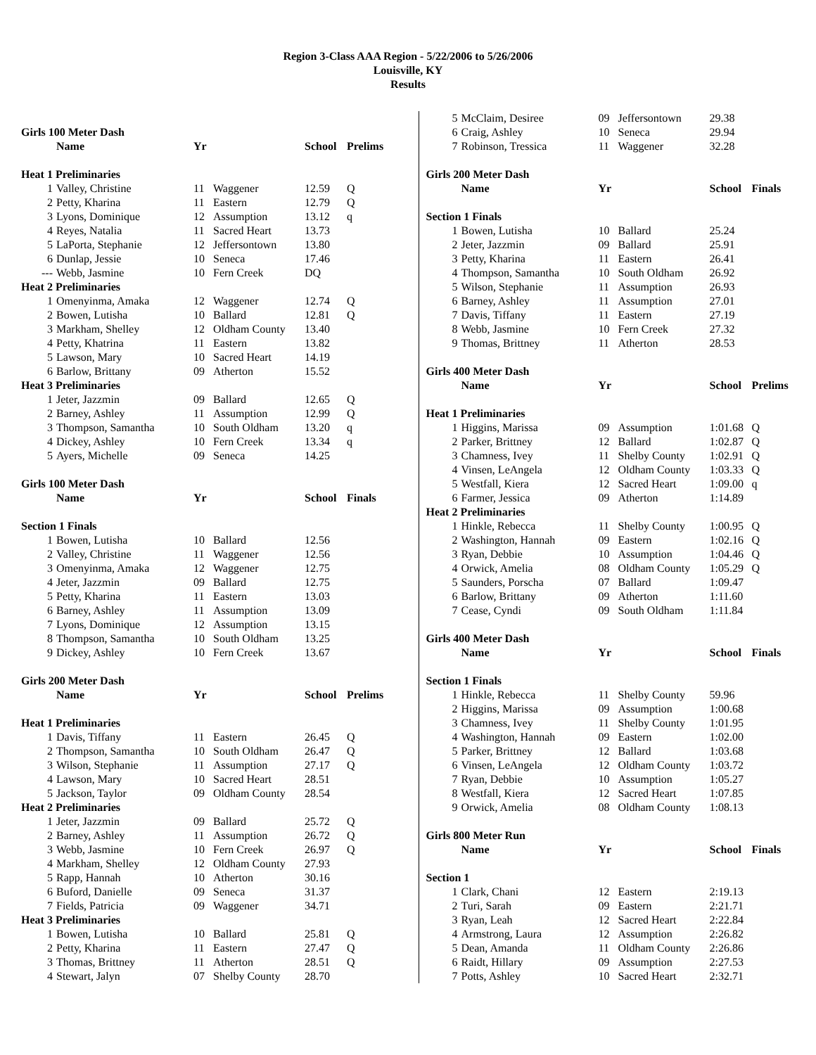Region 3-Class AAA Region - 5/22/2006 to 5/26/2006
Louisville, KY
Results
| Girls 100 Meter Dash | | | | | |
| | Name | Yr | | School | Prelims |
| Heat 1 Preliminaries | | | | | |
| 1 | Valley, Christine | 11 | Waggener | 12.59 | Q |
| 2 | Petty, Kharina | 11 | Eastern | 12.79 | Q |
| 3 | Lyons, Dominique | 12 | Assumption | 13.12 | q |
| 4 | Reyes, Natalia | 11 | Sacred Heart | 13.73 | |
| 5 | LaPorta, Stephanie | 12 | Jeffersontown | 13.80 | |
| 6 | Dunlap, Jessie | 10 | Seneca | 17.46 | |
| --- | Webb, Jasmine | 10 | Fern Creek | DQ | |
| Heat 2 Preliminaries | | | | | |
| 1 | Omenyinma, Amaka | 12 | Waggener | 12.74 | Q |
| 2 | Bowen, Lutisha | 10 | Ballard | 12.81 | Q |
| 3 | Markham, Shelley | 12 | Oldham County | 13.40 | |
| 4 | Petty, Khatrina | 11 | Eastern | 13.82 | |
| 5 | Lawson, Mary | 10 | Sacred Heart | 14.19 | |
| 6 | Barlow, Brittany | 09 | Atherton | 15.52 | |
| Heat 3 Preliminaries | | | | | |
| 1 | Jeter, Jazzmin | 09 | Ballard | 12.65 | Q |
| 2 | Barney, Ashley | 11 | Assumption | 12.99 | Q |
| 3 | Thompson, Samantha | 10 | South Oldham | 13.20 | q |
| 4 | Dickey, Ashley | 10 | Fern Creek | 13.34 | q |
| 5 | Ayers, Michelle | 09 | Seneca | 14.25 | |
| Girls 100 Meter Dash | | | | | |
| | Name | Yr | | School | Finals |
| Section 1 Finals | | | | | |
| 1 | Bowen, Lutisha | 10 | Ballard | 12.56 | |
| 2 | Valley, Christine | 11 | Waggener | 12.56 | |
| 3 | Omenyinma, Amaka | 12 | Waggener | 12.75 | |
| 4 | Jeter, Jazzmin | 09 | Ballard | 12.75 | |
| 5 | Petty, Kharina | 11 | Eastern | 13.03 | |
| 6 | Barney, Ashley | 11 | Assumption | 13.09 | |
| 7 | Lyons, Dominique | 12 | Assumption | 13.15 | |
| 8 | Thompson, Samantha | 10 | South Oldham | 13.25 | |
| 9 | Dickey, Ashley | 10 | Fern Creek | 13.67 | |
| Girls 200 Meter Dash | | | | | |
| | Name | Yr | | School | Prelims |
| Heat 1 Preliminaries | | | | | |
| 1 | Davis, Tiffany | 11 | Eastern | 26.45 | Q |
| 2 | Thompson, Samantha | 10 | South Oldham | 26.47 | Q |
| 3 | Wilson, Stephanie | 11 | Assumption | 27.17 | Q |
| 4 | Lawson, Mary | 10 | Sacred Heart | 28.51 | |
| 5 | Jackson, Taylor | 09 | Oldham County | 28.54 | |
| Heat 2 Preliminaries | | | | | |
| 1 | Jeter, Jazzmin | 09 | Ballard | 25.72 | Q |
| 2 | Barney, Ashley | 11 | Assumption | 26.72 | Q |
| 3 | Webb, Jasmine | 10 | Fern Creek | 26.97 | Q |
| 4 | Markham, Shelley | 12 | Oldham County | 27.93 | |
| 5 | Rapp, Hannah | 10 | Atherton | 30.16 | |
| 6 | Buford, Danielle | 09 | Seneca | 31.37 | |
| 7 | Fields, Patricia | 09 | Waggener | 34.71 | |
| Heat 3 Preliminaries | | | | | |
| 1 | Bowen, Lutisha | 10 | Ballard | 25.81 | Q |
| 2 | Petty, Kharina | 11 | Eastern | 27.47 | Q |
| 3 | Thomas, Brittney | 11 | Atherton | 28.51 | Q |
| 4 | Stewart, Jalyn | 07 | Shelby County | 28.70 | |
| 5 | McClaim, Desiree | 09 | Jeffersontown | 29.38 | |
| 6 | Craig, Ashley | 10 | Seneca | 29.94 | |
| 7 | Robinson, Tressica | 11 | Waggener | 32.28 | |
| Girls 200 Meter Dash | | | | | |
| | Name | Yr | | School | Finals |
| Section 1 Finals | | | | | |
| 1 | Bowen, Lutisha | 10 | Ballard | 25.24 | |
| 2 | Jeter, Jazzmin | 09 | Ballard | 25.91 | |
| 3 | Petty, Kharina | 11 | Eastern | 26.41 | |
| 4 | Thompson, Samantha | 10 | South Oldham | 26.92 | |
| 5 | Wilson, Stephanie | 11 | Assumption | 26.93 | |
| 6 | Barney, Ashley | 11 | Assumption | 27.01 | |
| 7 | Davis, Tiffany | 11 | Eastern | 27.19 | |
| 8 | Webb, Jasmine | 10 | Fern Creek | 27.32 | |
| 9 | Thomas, Brittney | 11 | Atherton | 28.53 | |
| Girls 400 Meter Dash | | | | | |
| | Name | Yr | | School | Prelims |
| Heat 1 Preliminaries | | | | | |
| 1 | Higgins, Marissa | 09 | Assumption | 1:01.68 | Q |
| 2 | Parker, Brittney | 12 | Ballard | 1:02.87 | Q |
| 3 | Chamness, Ivey | 11 | Shelby County | 1:02.91 | Q |
| 4 | Vinsen, LeAngela | 12 | Oldham County | 1:03.33 | Q |
| 5 | Westfall, Kiera | 12 | Sacred Heart | 1:09.00 | q |
| 6 | Farmer, Jessica | 09 | Atherton | 1:14.89 | |
| Heat 2 Preliminaries | | | | | |
| 1 | Hinkle, Rebecca | 11 | Shelby County | 1:00.95 | Q |
| 2 | Washington, Hannah | 09 | Eastern | 1:02.16 | Q |
| 3 | Ryan, Debbie | 10 | Assumption | 1:04.46 | Q |
| 4 | Orwick, Amelia | 08 | Oldham County | 1:05.29 | Q |
| 5 | Saunders, Porscha | 07 | Ballard | 1:09.47 | |
| 6 | Barlow, Brittany | 09 | Atherton | 1:11.60 | |
| 7 | Cease, Cyndi | 09 | South Oldham | 1:11.84 | |
| Girls 400 Meter Dash | | | | | |
| | Name | Yr | | School | Finals |
| Section 1 Finals | | | | | |
| 1 | Hinkle, Rebecca | 11 | Shelby County | 59.96 | |
| 2 | Higgins, Marissa | 09 | Assumption | 1:00.68 | |
| 3 | Chamness, Ivey | 11 | Shelby County | 1:01.95 | |
| 4 | Washington, Hannah | 09 | Eastern | 1:02.00 | |
| 5 | Parker, Brittney | 12 | Ballard | 1:03.68 | |
| 6 | Vinsen, LeAngela | 12 | Oldham County | 1:03.72 | |
| 7 | Ryan, Debbie | 10 | Assumption | 1:05.27 | |
| 8 | Westfall, Kiera | 12 | Sacred Heart | 1:07.85 | |
| 9 | Orwick, Amelia | 08 | Oldham County | 1:08.13 | |
| Girls 800 Meter Run | | | | | |
| | Name | Yr | | School | Finals |
| Section 1 | | | | | |
| 1 | Clark, Chani | 12 | Eastern | 2:19.13 | |
| 2 | Turi, Sarah | 09 | Eastern | 2:21.71 | |
| 3 | Ryan, Leah | 12 | Sacred Heart | 2:22.84 | |
| 4 | Armstrong, Laura | 12 | Assumption | 2:26.82 | |
| 5 | Dean, Amanda | 11 | Oldham County | 2:26.86 | |
| 6 | Raidt, Hillary | 09 | Assumption | 2:27.53 | |
| 7 | Potts, Ashley | 10 | Sacred Heart | 2:32.71 | |